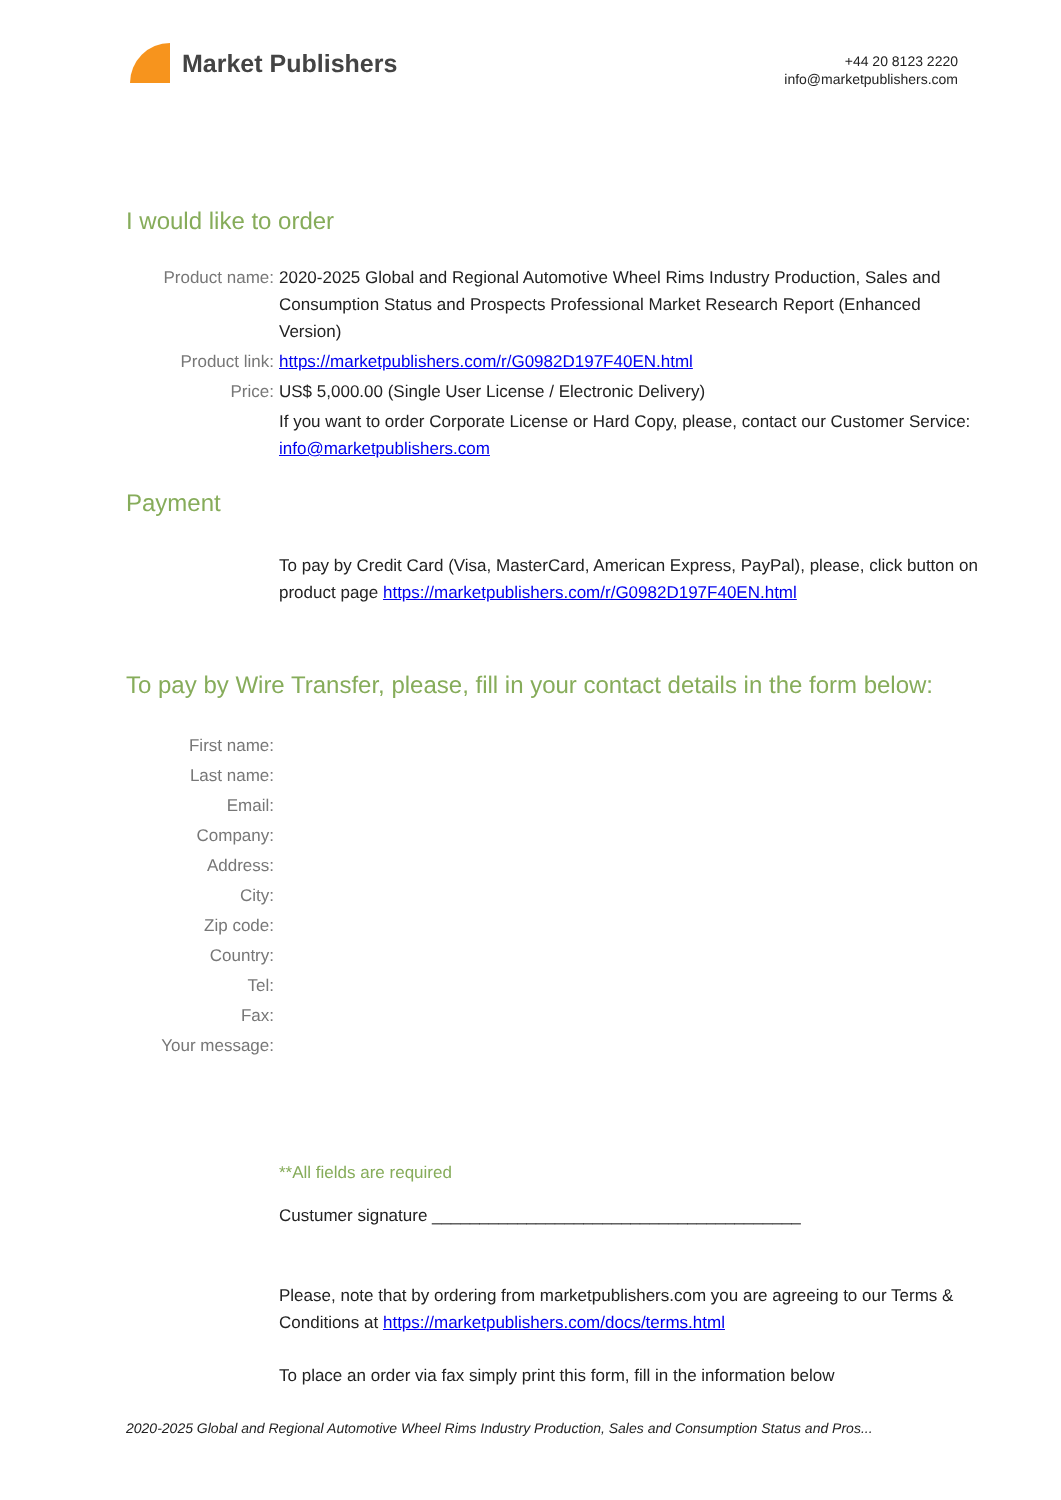Market Publishers
+44 20 8123 2220
info@marketpublishers.com
I would like to order
Product name: 2020-2025 Global and Regional Automotive Wheel Rims Industry Production, Sales and Consumption Status and Prospects Professional Market Research Report (Enhanced Version)
Product link: https://marketpublishers.com/r/G0982D197F40EN.html
Price: US$ 5,000.00 (Single User License / Electronic Delivery)
If you want to order Corporate License or Hard Copy, please, contact our Customer Service:
info@marketpublishers.com
Payment
To pay by Credit Card (Visa, MasterCard, American Express, PayPal), please, click button on product page https://marketpublishers.com/r/G0982D197F40EN.html
To pay by Wire Transfer, please, fill in your contact details in the form below:
First name:
Last name:
Email:
Company:
Address:
City:
Zip code:
Country:
Tel:
Fax:
Your message:
**All fields are required
Custumer signature _______________________________________
Please, note that by ordering from marketpublishers.com you are agreeing to our Terms & Conditions at https://marketpublishers.com/docs/terms.html
To place an order via fax simply print this form, fill in the information below
2020-2025 Global and Regional Automotive Wheel Rims Industry Production, Sales and Consumption Status and Pros...